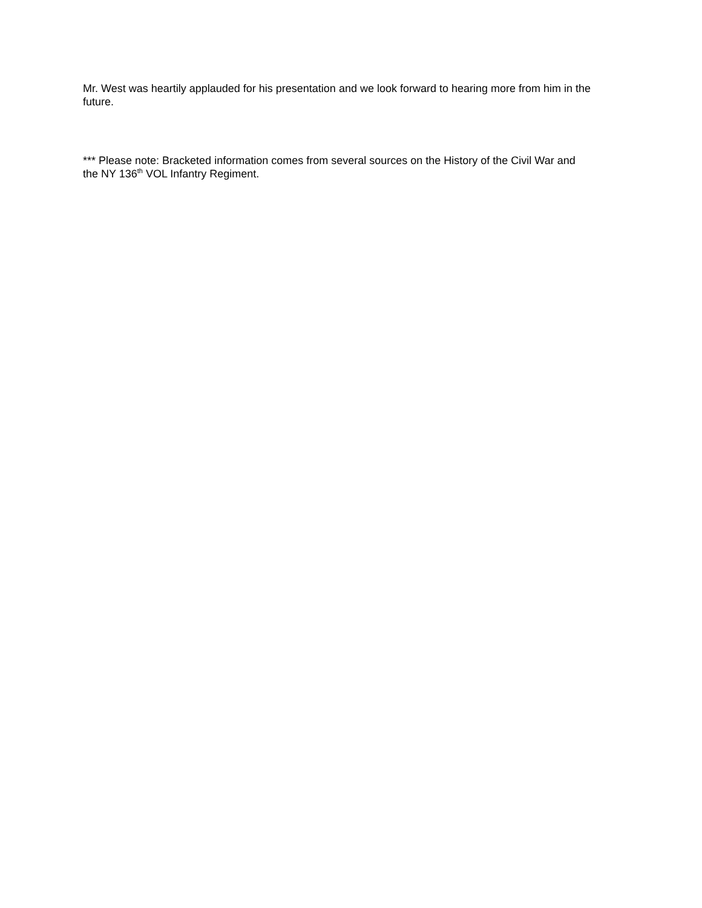Mr. West was heartily applauded for his presentation and we look forward to hearing more from him in the future.
*** Please note: Bracketed information comes from several sources on the History of the Civil War and
the NY 136<sup>th</sup> VOL Infantry Regiment.